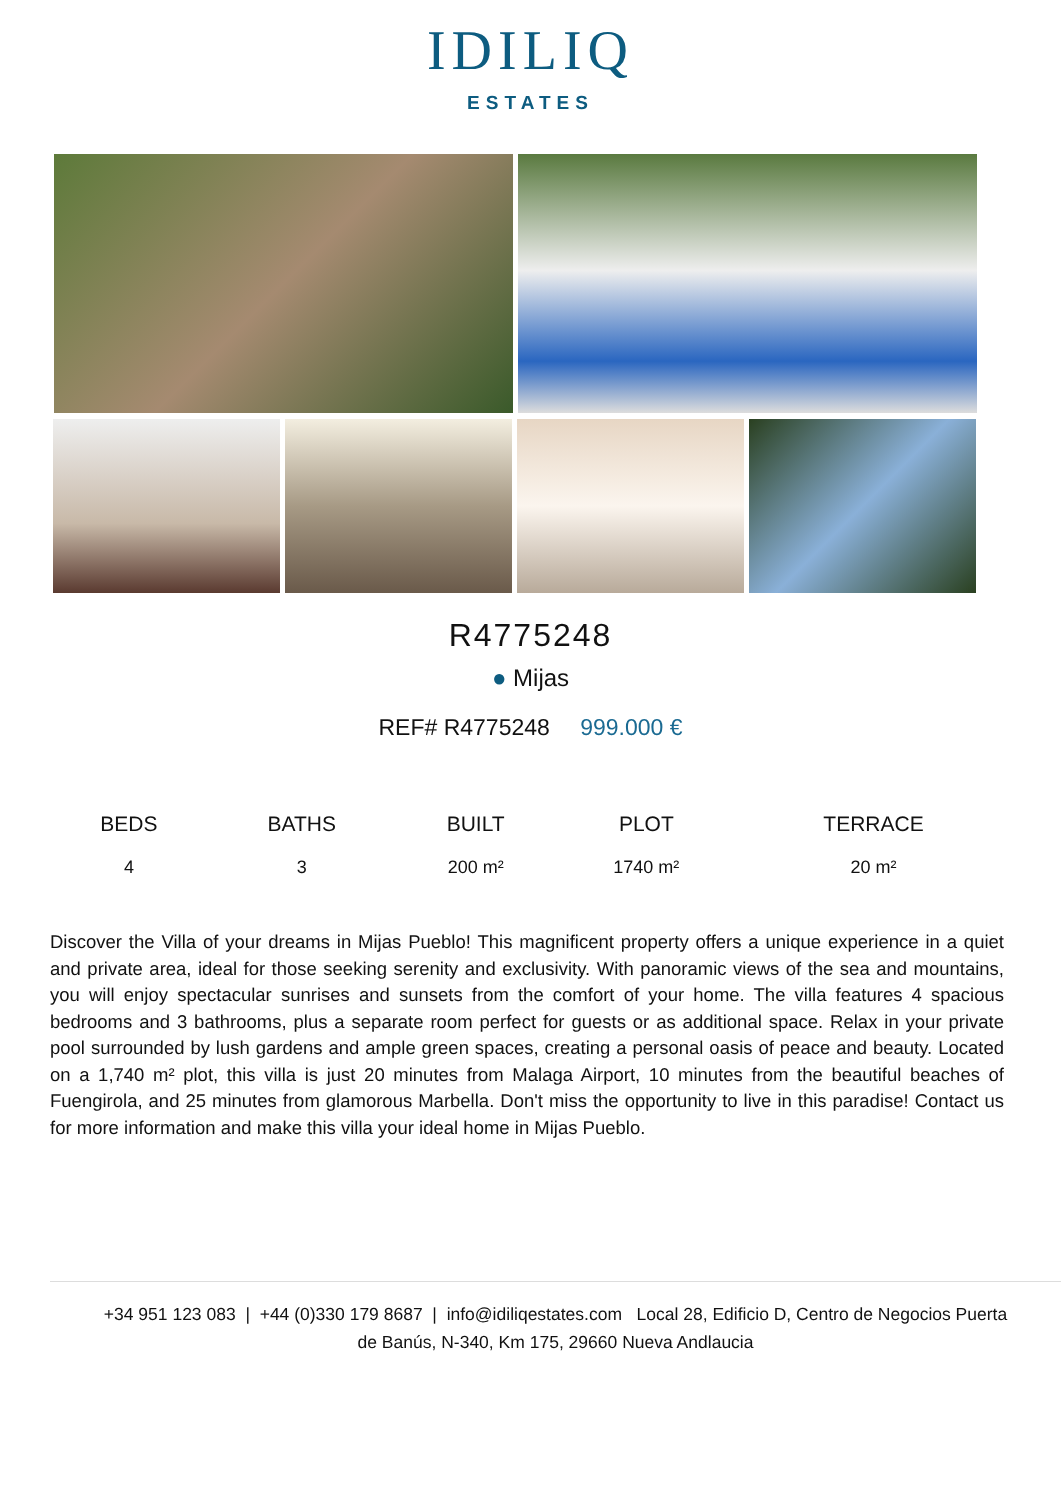IDILIQ
ESTATES
R4775248
● Mijas
REF# R4775248 999.000 €
| BEDS | BATHS | BUILT | PLOT | TERRACE |
| --- | --- | --- | --- | --- |
| 4 | 3 | 200 m² | 1740 m² | 20 m² |
Discover the Villa of your dreams in Mijas Pueblo! This magnificent property offers a unique experience in a quiet and private area, ideal for those seeking serenity and exclusivity. With panoramic views of the sea and mountains, you will enjoy spectacular sunrises and sunsets from the comfort of your home. The villa features 4 spacious bedrooms and 3 bathrooms, plus a separate room perfect for guests or as additional space. Relax in your private pool surrounded by lush gardens and ample green spaces, creating a personal oasis of peace and beauty. Located on a 1,740 m² plot, this villa is just 20 minutes from Malaga Airport, 10 minutes from the beautiful beaches of Fuengirola, and 25 minutes from glamorous Marbella. Don't miss the opportunity to live in this paradise! Contact us for more information and make this villa your ideal home in Mijas Pueblo.
+34 951 123 083 | +44 (0)330 179 8687 | info@idiliqestates.com Local 28, Edificio D, Centro de Negocios Puerta
de Banús, N-340, Km 175, 29660 Nueva Andlaucia